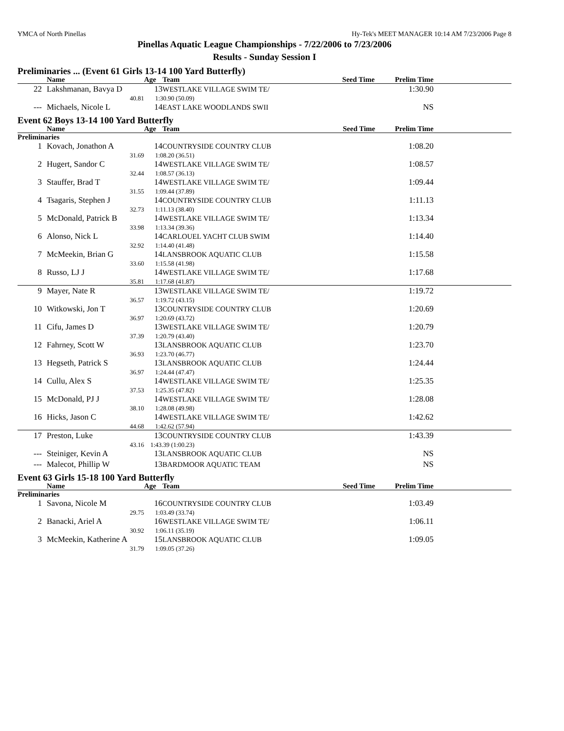YMCA of North Pinellas Hy-Tek's MEET MANAGER 10:14 AM 7/23/2006 Page 8
Pinellas Aquatic League Championships - 7/22/2006 to 7/23/2006
Results - Sunday Session I
Preliminaries ... (Event 61 Girls 13-14 100 Yard Butterfly)
| | Name | Age | Team | Seed Time | Prelim Time | |
| --- | --- | --- | --- | --- | --- | --- |
| 22 | Lakshmanan, Bavya D | 13 | WESTLAKE VILLAGE SWIM TE/ | | 1:30.90 | |
| | 40.81 | 1:30.90 (50.09) | | | | |
| --- | Michaels, Nicole L | 14 | EAST LAKE WOODLANDS SWII | | NS | |
Event 62 Boys 13-14 100 Yard Butterfly
| | Name | Age | Team | Seed Time | Prelim Time | |
| --- | --- | --- | --- | --- | --- | --- |
| Preliminaries | | | | | | |
| 1 | Kovach, Jonathon A | 14 | COUNTRYSIDE COUNTRY CLUB | | 1:08.20 | |
| | 31.69 | 1:08.20 (36.51) | | | | |
| 2 | Hugert, Sandor C | 14 | WESTLAKE VILLAGE SWIM TE/ | | 1:08.57 | |
| | 32.44 | 1:08.57 (36.13) | | | | |
| 3 | Stauffer, Brad T | 14 | WESTLAKE VILLAGE SWIM TE/ | | 1:09.44 | |
| | 31.55 | 1:09.44 (37.89) | | | | |
| 4 | Tsagaris, Stephen J | 14 | COUNTRYSIDE COUNTRY CLUB | | 1:11.13 | |
| | 32.73 | 1:11.13 (38.40) | | | | |
| 5 | McDonald, Patrick B | 14 | WESTLAKE VILLAGE SWIM TE/ | | 1:13.34 | |
| | 33.98 | 1:13.34 (39.36) | | | | |
| 6 | Alonso, Nick L | 14 | CARLOUEL YACHT CLUB SWIM | | 1:14.40 | |
| | 32.92 | 1:14.40 (41.48) | | | | |
| 7 | McMeekin, Brian G | 14 | LANSBROOK AQUATIC CLUB | | 1:15.58 | |
| | 33.60 | 1:15.58 (41.98) | | | | |
| 8 | Russo, LJ J | 14 | WESTLAKE VILLAGE SWIM TE/ | | 1:17.68 | |
| | 35.81 | 1:17.68 (41.87) | | | | |
| 9 | Mayer, Nate R | 13 | WESTLAKE VILLAGE SWIM TE/ | | 1:19.72 | |
| | 36.57 | 1:19.72 (43.15) | | | | |
| 10 | Witkowski, Jon T | 13 | COUNTRYSIDE COUNTRY CLUB | | 1:20.69 | |
| | 36.97 | 1:20.69 (43.72) | | | | |
| 11 | Cifu, James D | 13 | WESTLAKE VILLAGE SWIM TE/ | | 1:20.79 | |
| | 37.39 | 1:20.79 (43.40) | | | | |
| 12 | Fahrney, Scott W | 13 | LANSBROOK AQUATIC CLUB | | 1:23.70 | |
| | 36.93 | 1:23.70 (46.77) | | | | |
| 13 | Hegseth, Patrick S | 13 | LANSBROOK AQUATIC CLUB | | 1:24.44 | |
| | 36.97 | 1:24.44 (47.47) | | | | |
| 14 | Cullu, Alex S | 14 | WESTLAKE VILLAGE SWIM TE/ | | 1:25.35 | |
| | 37.53 | 1:25.35 (47.82) | | | | |
| 15 | McDonald, PJ J | 14 | WESTLAKE VILLAGE SWIM TE/ | | 1:28.08 | |
| | 38.10 | 1:28.08 (49.98) | | | | |
| 16 | Hicks, Jason C | 14 | WESTLAKE VILLAGE SWIM TE/ | | 1:42.62 | |
| | 44.68 | 1:42.62 (57.94) | | | | |
| 17 | Preston, Luke | 13 | COUNTRYSIDE COUNTRY CLUB | | 1:43.39 | |
| | 43.16 | 1:43.39 (1:00.23) | | | | |
| --- | Steiniger, Kevin A | 13 | LANSBROOK AQUATIC CLUB | | NS | |
| --- | Malecot, Phillip W | 13 | BARDMOOR AQUATIC TEAM | | NS | |
Event 63 Girls 15-18 100 Yard Butterfly
| | Name | Age | Team | Seed Time | Prelim Time | |
| --- | --- | --- | --- | --- | --- | --- |
| Preliminaries | | | | | | |
| 1 | Savona, Nicole M | 16 | COUNTRYSIDE COUNTRY CLUB | | 1:03.49 | |
| | 29.75 | 1:03.49 (33.74) | | | | |
| 2 | Banacki, Ariel A | 16 | WESTLAKE VILLAGE SWIM TE/ | | 1:06.11 | |
| | 30.92 | 1:06.11 (35.19) | | | | |
| 3 | McMeekin, Katherine A | 15 | LANSBROOK AQUATIC CLUB | | 1:09.05 | |
| | 31.79 | 1:09.05 (37.26) | | | | |